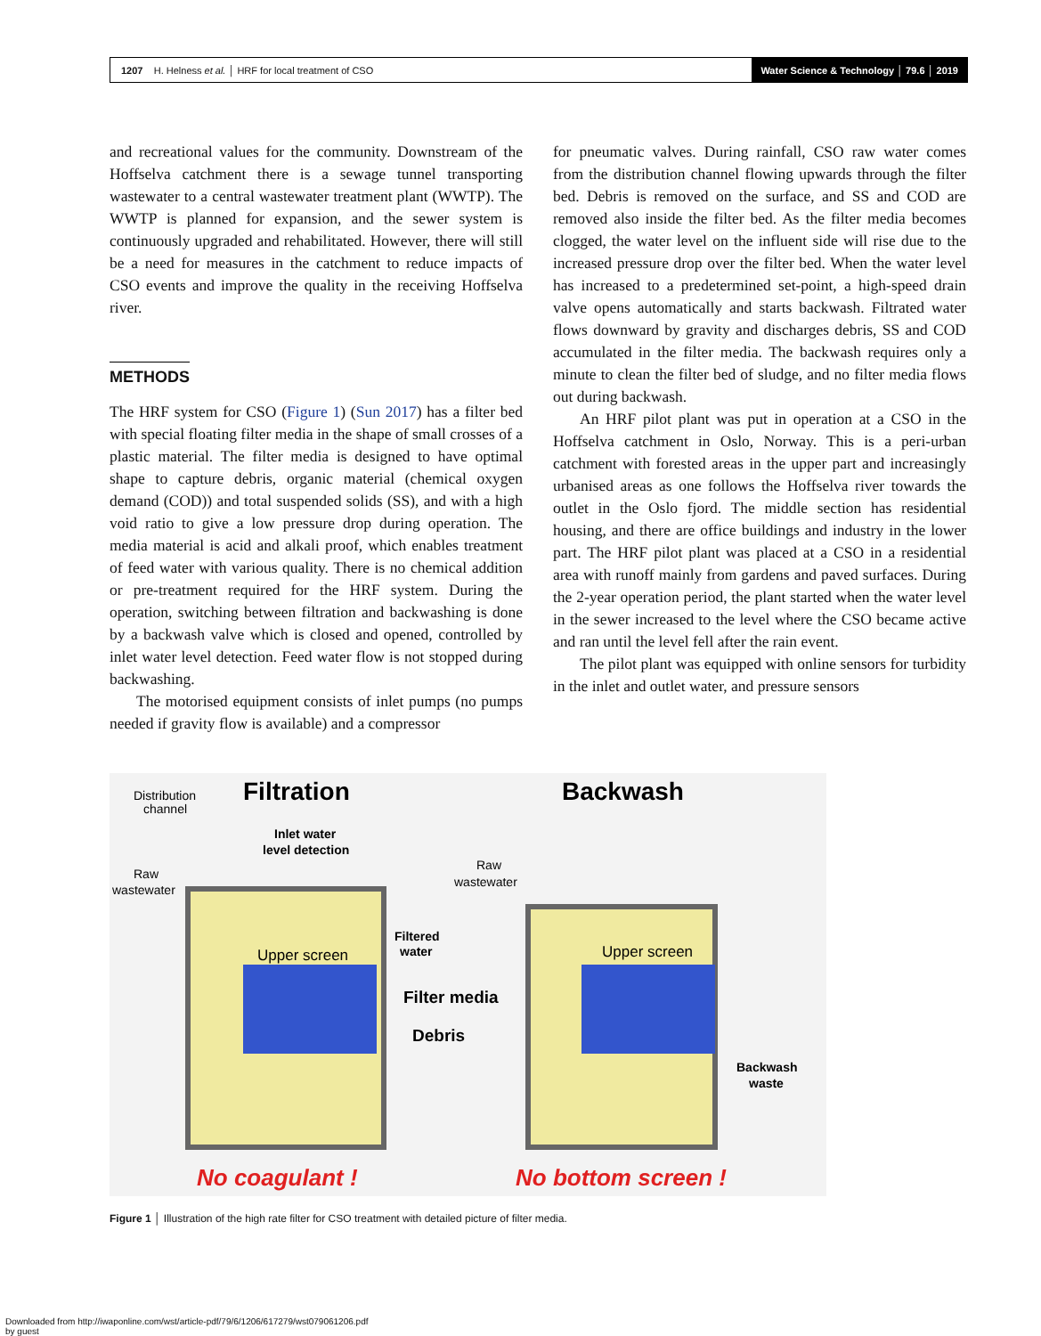1207 H. Helness et al. │ HRF for local treatment of CSO
Water Science & Technology │ 79.6 │ 2019
and recreational values for the community. Downstream of the Hoffselva catchment there is a sewage tunnel transporting wastewater to a central wastewater treatment plant (WWTP). The WWTP is planned for expansion, and the sewer system is continuously upgraded and rehabilitated. However, there will still be a need for measures in the catchment to reduce impacts of CSO events and improve the quality in the receiving Hoffselva river.
METHODS
The HRF system for CSO (Figure 1) (Sun 2017) has a filter bed with special floating filter media in the shape of small crosses of a plastic material. The filter media is designed to have optimal shape to capture debris, organic material (chemical oxygen demand (COD)) and total suspended solids (SS), and with a high void ratio to give a low pressure drop during operation. The media material is acid and alkali proof, which enables treatment of feed water with various quality. There is no chemical addition or pre-treatment required for the HRF system. During the operation, switching between filtration and backwashing is done by a backwash valve which is closed and opened, controlled by inlet water level detection. Feed water flow is not stopped during backwashing.
The motorised equipment consists of inlet pumps (no pumps needed if gravity flow is available) and a compressor
for pneumatic valves. During rainfall, CSO raw water comes from the distribution channel flowing upwards through the filter bed. Debris is removed on the surface, and SS and COD are removed also inside the filter bed. As the filter media becomes clogged, the water level on the influent side will rise due to the increased pressure drop over the filter bed. When the water level has increased to a predetermined set-point, a high-speed drain valve opens automatically and starts backwash. Filtrated water flows downward by gravity and discharges debris, SS and COD accumulated in the filter media. The backwash requires only a minute to clean the filter bed of sludge, and no filter media flows out during backwash.
An HRF pilot plant was put in operation at a CSO in the Hoffselva catchment in Oslo, Norway. This is a peri-urban catchment with forested areas in the upper part and increasingly urbanised areas as one follows the Hoffselva river towards the outlet in the Oslo fjord. The middle section has residential housing, and there are office buildings and industry in the lower part. The HRF pilot plant was placed at a CSO in a residential area with runoff mainly from gardens and paved surfaces. During the 2-year operation period, the plant started when the water level in the sewer increased to the level where the CSO became active and ran until the level fell after the rain event.
The pilot plant was equipped with online sensors for turbidity in the inlet and outlet water, and pressure sensors
Filtration
Backwash
Distribution
channel
Inlet water
level detection
Raw
wastewater
Raw
wastewater
Filtered
water
Upper screen
Upper screen
Filter media
Debris
Backwash
waste
No coagulant !
No bottom screen !
Figure 1 │ Illustration of the high rate filter for CSO treatment with detailed picture of filter media.
Downloaded from http://iwaponline.com/wst/article-pdf/79/6/1206/617279/wst079061206.pdf
by guest